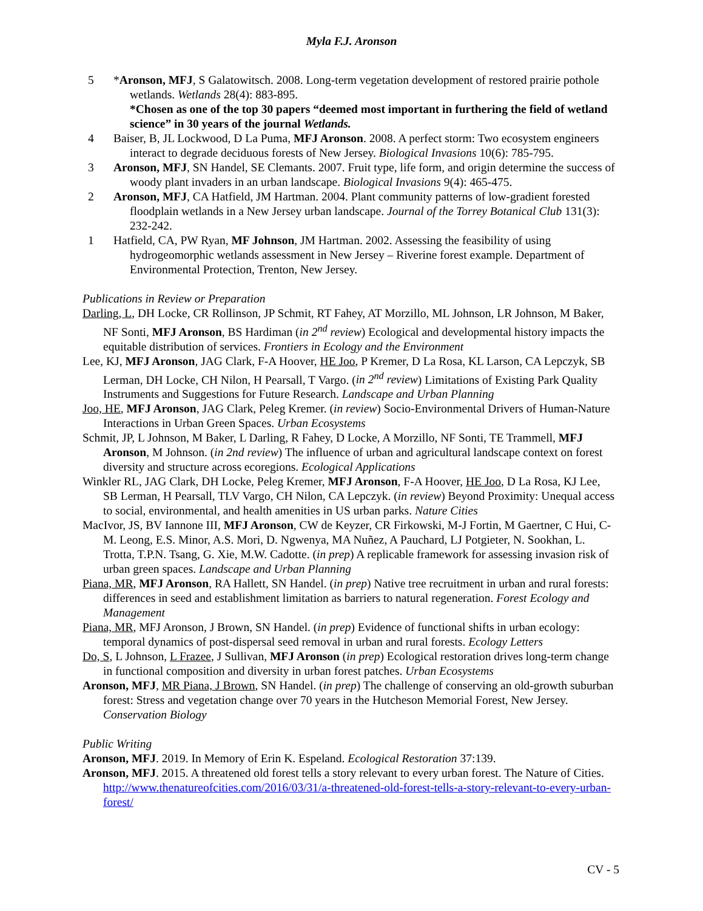Myla F.J. Aronson
5 *Aronson, MFJ, S Galatowitsch. 2008. Long-term vegetation development of restored prairie pothole wetlands. Wetlands 28(4): 883-895.
*Chosen as one of the top 30 papers “deemed most important in furthering the field of wetland science” in 30 years of the journal Wetlands.
4 Baiser, B, JL Lockwood, D La Puma, MFJ Aronson. 2008. A perfect storm: Two ecosystem engineers interact to degrade deciduous forests of New Jersey. Biological Invasions 10(6): 785-795.
3 Aronson, MFJ, SN Handel, SE Clemants. 2007. Fruit type, life form, and origin determine the success of woody plant invaders in an urban landscape. Biological Invasions 9(4): 465-475.
2 Aronson, MFJ, CA Hatfield, JM Hartman. 2004. Plant community patterns of low-gradient forested floodplain wetlands in a New Jersey urban landscape. Journal of the Torrey Botanical Club 131(3): 232-242.
1 Hatfield, CA, PW Ryan, MF Johnson, JM Hartman. 2002. Assessing the feasibility of using hydrogeomorphic wetlands assessment in New Jersey – Riverine forest example. Department of Environmental Protection, Trenton, New Jersey.
Publications in Review or Preparation
Darling, L, DH Locke, CR Rollinson, JP Schmit, RT Fahey, AT Morzillo, ML Johnson, LR Johnson, M Baker, NF Sonti, MFJ Aronson, BS Hardiman (in 2<sup>nd</sup> review) Ecological and developmental history impacts the equitable distribution of services. Frontiers in Ecology and the Environment
Lee, KJ, MFJ Aronson, JAG Clark, F-A Hoover, HE Joo, P Kremer, D La Rosa, KL Larson, CA Lepczyk, SB Lerman, DH Locke, CH Nilon, H Pearsall, T Vargo. (in 2<sup>nd</sup> review) Limitations of Existing Park Quality Instruments and Suggestions for Future Research. Landscape and Urban Planning
Joo, HE, MFJ Aronson, JAG Clark, Peleg Kremer. (in review) Socio-Environmental Drivers of Human-Nature Interactions in Urban Green Spaces. Urban Ecosystems
Schmit, JP, L Johnson, M Baker, L Darling, R Fahey, D Locke, A Morzillo, NF Sonti, TE Trammell, MFJ Aronson, M Johnson. (in 2nd review) The influence of urban and agricultural landscape context on forest diversity and structure across ecoregions. Ecological Applications
Winkler RL, JAG Clark, DH Locke, Peleg Kremer, MFJ Aronson, F-A Hoover, HE Joo, D La Rosa, KJ Lee, SB Lerman, H Pearsall, TLV Vargo, CH Nilon, CA Lepczyk. (in review) Beyond Proximity: Unequal access to social, environmental, and health amenities in US urban parks. Nature Cities
MacIvor, JS, BV Iannone III, MFJ Aronson, CW de Keyzer, CR Firkowski, M-J Fortin, M Gaertner, C Hui, C-M. Leong, E.S. Minor, A.S. Mori, D. Ngwenya, MA Nuñez, A Pauchard, LJ Potgieter, N. Sookhan, L. Trotta, T.P.N. Tsang, G. Xie, M.W. Cadotte. (in prep) A replicable framework for assessing invasion risk of urban green spaces. Landscape and Urban Planning
Piana, MR, MFJ Aronson, RA Hallett, SN Handel. (in prep) Native tree recruitment in urban and rural forests: differences in seed and establishment limitation as barriers to natural regeneration. Forest Ecology and Management
Piana, MR, MFJ Aronson, J Brown, SN Handel. (in prep) Evidence of functional shifts in urban ecology: temporal dynamics of post-dispersal seed removal in urban and rural forests. Ecology Letters
Do, S, L Johnson, L Frazee, J Sullivan, MFJ Aronson (in prep) Ecological restoration drives long-term change in functional composition and diversity in urban forest patches. Urban Ecosystems
Aronson, MFJ, MR Piana, J Brown, SN Handel. (in prep) The challenge of conserving an old-growth suburban forest: Stress and vegetation change over 70 years in the Hutcheson Memorial Forest, New Jersey. Conservation Biology
Public Writing
Aronson, MFJ. 2019. In Memory of Erin K. Espeland. Ecological Restoration 37:139.
Aronson, MFJ. 2015. A threatened old forest tells a story relevant to every urban forest. The Nature of Cities. http://www.thenatureofcities.com/2016/03/31/a-threatened-old-forest-tells-a-story-relevant-to-every-urban-forest/
CV - 5